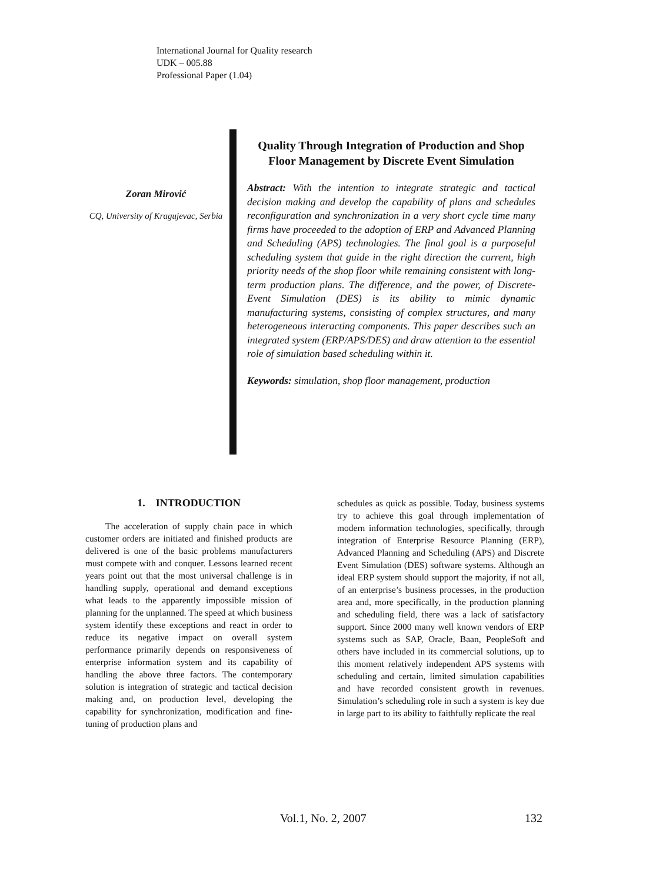International Journal for Quality research
UDK – 005.88
Professional Paper (1.04)
Zoran Mirović
CQ, University of Kragujevac, Serbia
Quality Through Integration of Production and Shop Floor Management by Discrete Event Simulation
Abstract: With the intention to integrate strategic and tactical decision making and develop the capability of plans and schedules reconfiguration and synchronization in a very short cycle time many firms have proceeded to the adoption of ERP and Advanced Planning and Scheduling (APS) technologies. The final goal is a purposeful scheduling system that guide in the right direction the current, high priority needs of the shop floor while remaining consistent with long-term production plans. The difference, and the power, of Discrete-Event Simulation (DES) is its ability to mimic dynamic manufacturing systems, consisting of complex structures, and many heterogeneous interacting components. This paper describes such an integrated system (ERP/APS/DES) and draw attention to the essential role of simulation based scheduling within it.
Keywords: simulation, shop floor management, production
1. INTRODUCTION
The acceleration of supply chain pace in which customer orders are initiated and finished products are delivered is one of the basic problems manufacturers must compete with and conquer. Lessons learned recent years point out that the most universal challenge is in handling supply, operational and demand exceptions what leads to the apparently impossible mission of planning for the unplanned. The speed at which business system identify these exceptions and react in order to reduce its negative impact on overall system performance primarily depends on responsiveness of enterprise information system and its capability of handling the above three factors. The contemporary solution is integration of strategic and tactical decision making and, on production level, developing the capability for synchronization, modification and fine-tuning of production plans and
schedules as quick as possible. Today, business systems try to achieve this goal through implementation of modern information technologies, specifically, through integration of Enterprise Resource Planning (ERP), Advanced Planning and Scheduling (APS) and Discrete Event Simulation (DES) software systems. Although an ideal ERP system should support the majority, if not all, of an enterprise’s business processes, in the production area and, more specifically, in the production planning and scheduling field, there was a lack of satisfactory support. Since 2000 many well known vendors of ERP systems such as SAP, Oracle, Baan, PeopleSoft and others have included in its commercial solutions, up to this moment relatively independent APS systems with scheduling and certain, limited simulation capabilities and have recorded consistent growth in revenues. Simulation’s scheduling role in such a system is key due in large part to its ability to faithfully replicate the real
Vol.1, No. 2, 2007 132